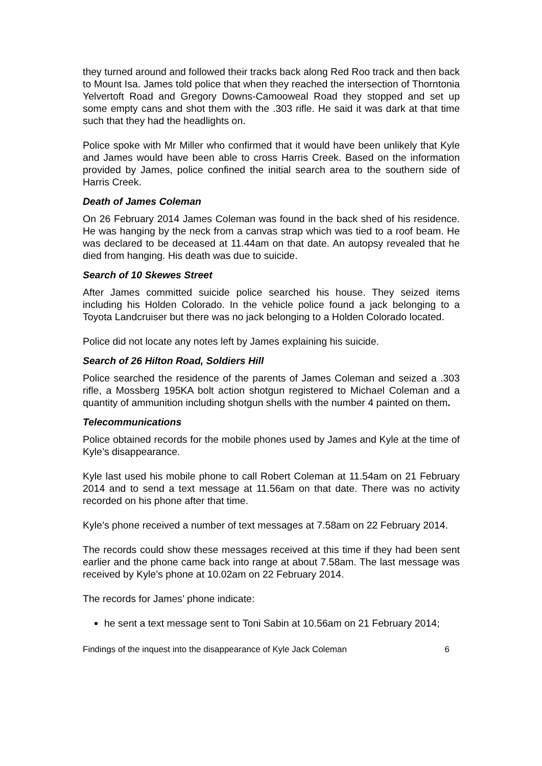they turned around and followed their tracks back along Red Roo track and then back to Mount Isa. James told police that when they reached the intersection of Thorntonia Yelvertoft Road and Gregory Downs-Camooweal Road they stopped and set up some empty cans and shot them with the .303 rifle. He said it was dark at that time such that they had the headlights on.
Police spoke with Mr Miller who confirmed that it would have been unlikely that Kyle and James would have been able to cross Harris Creek. Based on the information provided by James, police confined the initial search area to the southern side of Harris Creek.
Death of James Coleman
On 26 February 2014 James Coleman was found in the back shed of his residence. He was hanging by the neck from a canvas strap which was tied to a roof beam. He was declared to be deceased at 11.44am on that date. An autopsy revealed that he died from hanging. His death was due to suicide.
Search of 10 Skewes Street
After James committed suicide police searched his house. They seized items including his Holden Colorado. In the vehicle police found a jack belonging to a Toyota Landcruiser but there was no jack belonging to a Holden Colorado located.
Police did not locate any notes left by James explaining his suicide.
Search of 26 Hilton Road, Soldiers Hill
Police searched the residence of the parents of James Coleman and seized a .303 rifle, a Mossberg 195KA bolt action shotgun registered to Michael Coleman and a quantity of ammunition including shotgun shells with the number 4 painted on them.
Telecommunications
Police obtained records for the mobile phones used by James and Kyle at the time of Kyle’s disappearance.
Kyle last used his mobile phone to call Robert Coleman at 11.54am on 21 February 2014 and to send a text message at 11.56am on that date. There was no activity recorded on his phone after that time.
Kyle’s phone received a number of text messages at 7.58am on 22 February 2014.
The records could show these messages received at this time if they had been sent earlier and the phone came back into range at about 7.58am. The last message was received by Kyle’s phone at 10.02am on 22 February 2014.
The records for James’ phone indicate:
he sent a text message sent to Toni Sabin at 10.56am on 21 February 2014;
Findings of the inquest into the disappearance of Kyle Jack Coleman 6